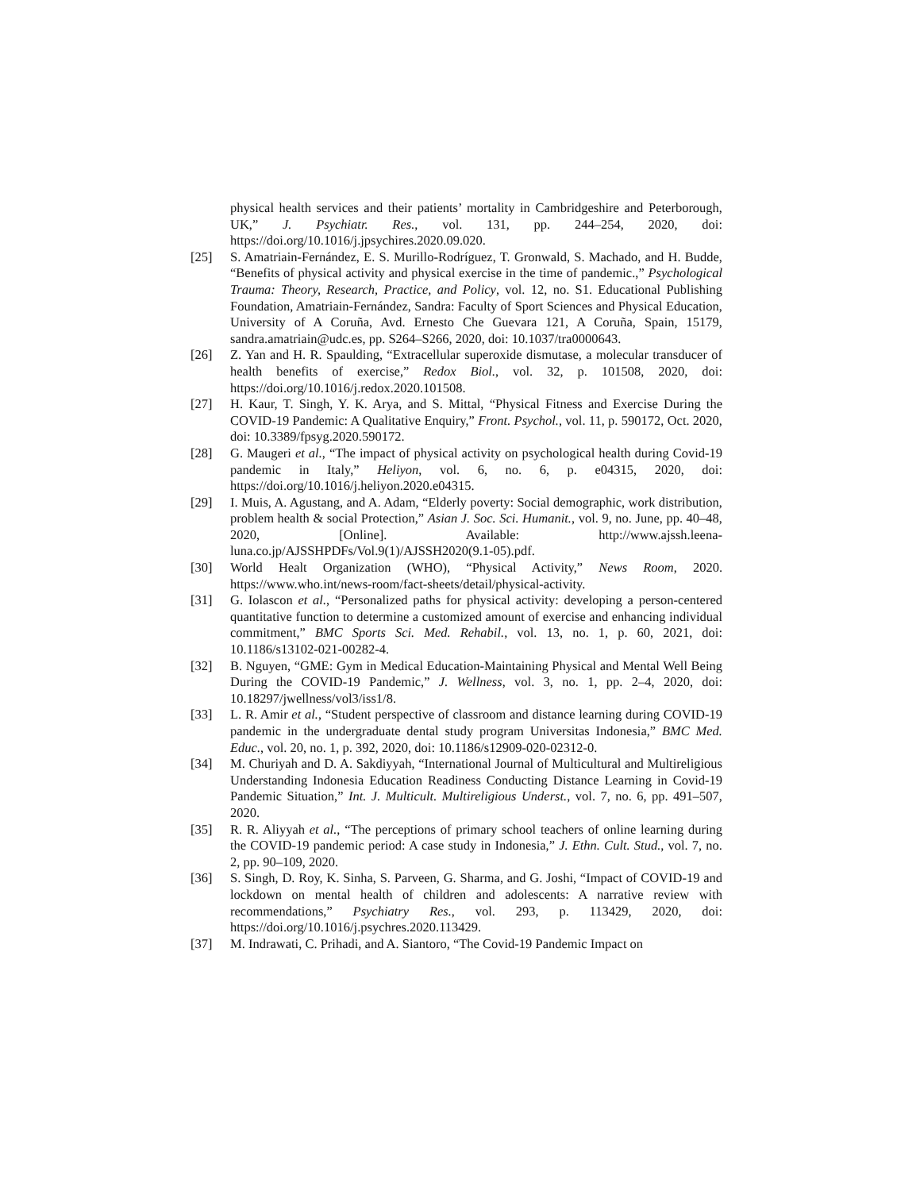physical health services and their patients’ mortality in Cambridgeshire and Peterborough, UK,” J. Psychiatr. Res., vol. 131, pp. 244–254, 2020, doi: https://doi.org/10.1016/j.jpsychires.2020.09.020.
[25] S. Amatriain-Fernández, E. S. Murillo-Rodríguez, T. Gronwald, S. Machado, and H. Budde, “Benefits of physical activity and physical exercise in the time of pandemic.,” Psychological Trauma: Theory, Research, Practice, and Policy, vol. 12, no. S1. Educational Publishing Foundation, Amatriain-Fernández, Sandra: Faculty of Sport Sciences and Physical Education, University of A Coruña, Avd. Ernesto Che Guevara 121, A Coruña, Spain, 15179, sandra.amatriain@udc.es, pp. S264–S266, 2020, doi: 10.1037/tra0000643.
[26] Z. Yan and H. R. Spaulding, “Extracellular superoxide dismutase, a molecular transducer of health benefits of exercise,” Redox Biol., vol. 32, p. 101508, 2020, doi: https://doi.org/10.1016/j.redox.2020.101508.
[27] H. Kaur, T. Singh, Y. K. Arya, and S. Mittal, “Physical Fitness and Exercise During the COVID-19 Pandemic: A Qualitative Enquiry,” Front. Psychol., vol. 11, p. 590172, Oct. 2020, doi: 10.3389/fpsyg.2020.590172.
[28] G. Maugeri et al., “The impact of physical activity on psychological health during Covid-19 pandemic in Italy,” Heliyon, vol. 6, no. 6, p. e04315, 2020, doi: https://doi.org/10.1016/j.heliyon.2020.e04315.
[29] I. Muis, A. Agustang, and A. Adam, “Elderly poverty: Social demographic, work distribution, problem health & social Protection,” Asian J. Soc. Sci. Humanit., vol. 9, no. June, pp. 40–48, 2020, [Online]. Available: http://www.ajssh.leena-luna.co.jp/AJSSHPDFs/Vol.9(1)/AJSSH2020(9.1-05).pdf.
[30] World Healt Organization (WHO), “Physical Activity,” News Room, 2020. https://www.who.int/news-room/fact-sheets/detail/physical-activity.
[31] G. Iolascon et al., “Personalized paths for physical activity: developing a person-centered quantitative function to determine a customized amount of exercise and enhancing individual commitment,” BMC Sports Sci. Med. Rehabil., vol. 13, no. 1, p. 60, 2021, doi: 10.1186/s13102-021-00282-4.
[32] B. Nguyen, “GME: Gym in Medical Education-Maintaining Physical and Mental Well Being During the COVID-19 Pandemic,” J. Wellness, vol. 3, no. 1, pp. 2–4, 2020, doi: 10.18297/jwellness/vol3/iss1/8.
[33] L. R. Amir et al., “Student perspective of classroom and distance learning during COVID-19 pandemic in the undergraduate dental study program Universitas Indonesia,” BMC Med. Educ., vol. 20, no. 1, p. 392, 2020, doi: 10.1186/s12909-020-02312-0.
[34] M. Churiyah and D. A. Sakdiyyah, “International Journal of Multicultural and Multireligious Understanding Indonesia Education Readiness Conducting Distance Learning in Covid-19 Pandemic Situation,” Int. J. Multicult. Multireligious Underst., vol. 7, no. 6, pp. 491–507, 2020.
[35] R. R. Aliyyah et al., “The perceptions of primary school teachers of online learning during the COVID-19 pandemic period: A case study in Indonesia,” J. Ethn. Cult. Stud., vol. 7, no. 2, pp. 90–109, 2020.
[36] S. Singh, D. Roy, K. Sinha, S. Parveen, G. Sharma, and G. Joshi, “Impact of COVID-19 and lockdown on mental health of children and adolescents: A narrative review with recommendations,” Psychiatry Res., vol. 293, p. 113429, 2020, doi: https://doi.org/10.1016/j.psychres.2020.113429.
[37] M. Indrawati, C. Prihadi, and A. Siantoro, “The Covid-19 Pandemic Impact on